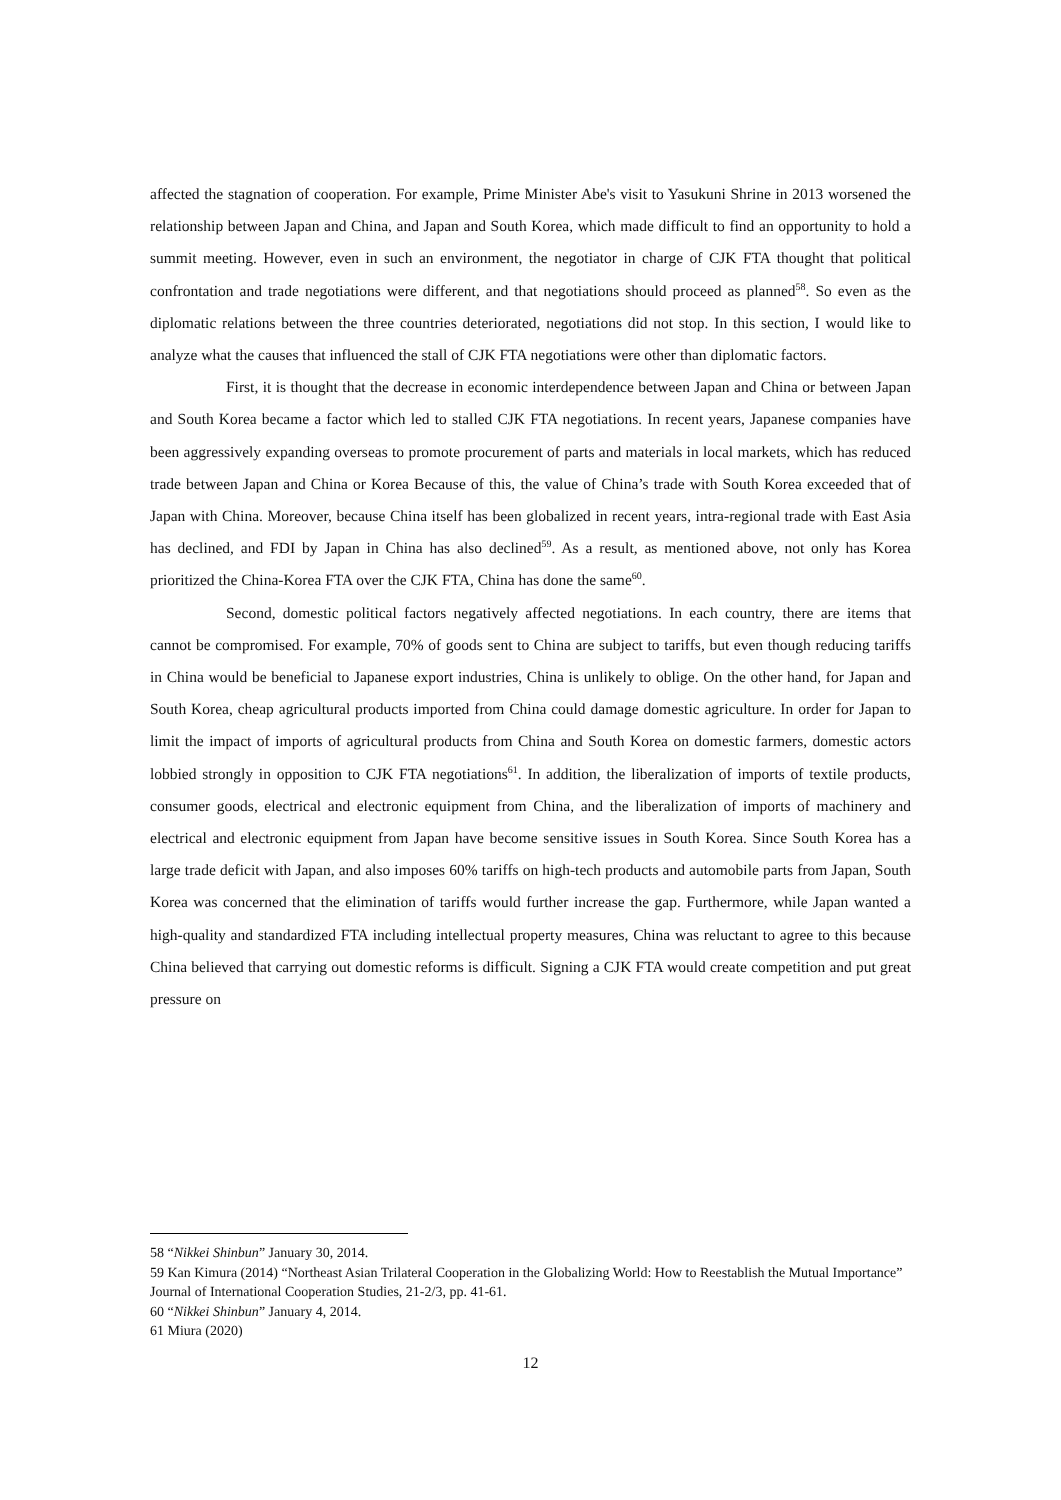affected the stagnation of cooperation. For example, Prime Minister Abe's visit to Yasukuni Shrine in 2013 worsened the relationship between Japan and China, and Japan and South Korea, which made difficult to find an opportunity to hold a summit meeting. However, even in such an environment, the negotiator in charge of CJK FTA thought that political confrontation and trade negotiations were different, and that negotiations should proceed as planned<sup>58</sup>. So even as the diplomatic relations between the three countries deteriorated, negotiations did not stop. In this section, I would like to analyze what the causes that influenced the stall of CJK FTA negotiations were other than diplomatic factors.
First, it is thought that the decrease in economic interdependence between Japan and China or between Japan and South Korea became a factor which led to stalled CJK FTA negotiations. In recent years, Japanese companies have been aggressively expanding overseas to promote procurement of parts and materials in local markets, which has reduced trade between Japan and China or Korea Because of this, the value of China’s trade with South Korea exceeded that of Japan with China. Moreover, because China itself has been globalized in recent years, intra-regional trade with East Asia has declined, and FDI by Japan in China has also declined<sup>59</sup>. As a result, as mentioned above, not only has Korea prioritized the China-Korea FTA over the CJK FTA, China has done the same<sup>60</sup>.
Second, domestic political factors negatively affected negotiations. In each country, there are items that cannot be compromised. For example, 70% of goods sent to China are subject to tariffs, but even though reducing tariffs in China would be beneficial to Japanese export industries, China is unlikely to oblige. On the other hand, for Japan and South Korea, cheap agricultural products imported from China could damage domestic agriculture. In order for Japan to limit the impact of imports of agricultural products from China and South Korea on domestic farmers, domestic actors lobbied strongly in opposition to CJK FTA negotiations<sup>61</sup>. In addition, the liberalization of imports of textile products, consumer goods, electrical and electronic equipment from China, and the liberalization of imports of machinery and electrical and electronic equipment from Japan have become sensitive issues in South Korea. Since South Korea has a large trade deficit with Japan, and also imposes 60% tariffs on high-tech products and automobile parts from Japan, South Korea was concerned that the elimination of tariffs would further increase the gap. Furthermore, while Japan wanted a high-quality and standardized FTA including intellectual property measures, China was reluctant to agree to this because China believed that carrying out domestic reforms is difficult. Signing a CJK FTA would create competition and put great pressure on
58 “Nikkei Shinbun” January 30, 2014.
59 Kan Kimura (2014) “Northeast Asian Trilateral Cooperation in the Globalizing World: How to Reestablish the Mutual Importance” Journal of International Cooperation Studies, 21-2/3, pp. 41-61.
60 “Nikkei Shinbun” January 4, 2014.
61 Miura (2020)
12